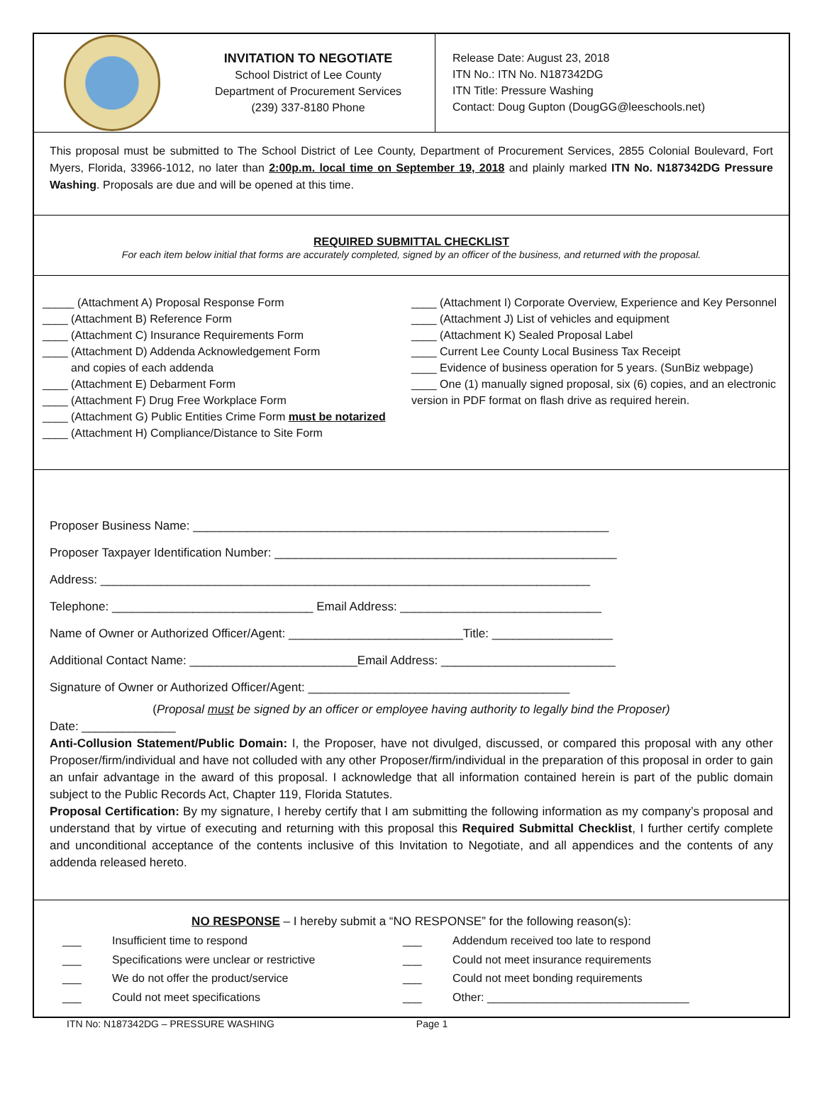INVITATION TO NEGOTIATE
School District of Lee County
Department of Procurement Services
(239) 337-8180 Phone
Release Date: August 23, 2018
ITN No.: ITN No. N187342DG
ITN Title: Pressure Washing
Contact: Doug Gupton (DougGG@leeschools.net)
This proposal must be submitted to The School District of Lee County, Department of Procurement Services, 2855 Colonial Boulevard, Fort Myers, Florida, 33966-1012, no later than 2:00p.m. local time on September 19, 2018 and plainly marked ITN No. N187342DG Pressure Washing. Proposals are due and will be opened at this time.
REQUIRED SUBMITTAL CHECKLIST
For each item below initial that forms are accurately completed, signed by an officer of the business, and returned with the proposal.
_____ (Attachment A) Proposal Response Form
____ (Attachment B) Reference Form
____ (Attachment C) Insurance Requirements Form
____ (Attachment D) Addenda Acknowledgement Form
and copies of each addenda
____ (Attachment E) Debarment Form
____ (Attachment F) Drug Free Workplace Form
____ (Attachment G) Public Entities Crime Form must be notarized
____ (Attachment H) Compliance/Distance to Site Form
____ (Attachment I) Corporate Overview, Experience and Key Personnel
____ (Attachment J) List of vehicles and equipment
____ (Attachment K) Sealed Proposal Label
____ Current Lee County Local Business Tax Receipt
____ Evidence of business operation for 5 years. (SunBiz webpage)
____ One (1) manually signed proposal, six (6) copies, and an electronic version in PDF format on flash drive as required herein.
Proposer Business Name: ______________________________________________________________
Proposer Taxpayer Identification Number: ___________________________________________________
Address: _________________________________________________________________________
Telephone: ______________________________ Email Address: ______________________________
Name of Owner or Authorized Officer/Agent: __________________________Title: __________________
Additional Contact Name: _________________________Email Address: __________________________
Signature of Owner or Authorized Officer/Agent: _______________________________________
(Proposal must be signed by an officer or employee having authority to legally bind the Proposer)
Date: ______________
Anti-Collusion Statement/Public Domain: I, the Proposer, have not divulged, discussed, or compared this proposal with any other Proposer/firm/individual and have not colluded with any other Proposer/firm/individual in the preparation of this proposal in order to gain an unfair advantage in the award of this proposal. I acknowledge that all information contained herein is part of the public domain subject to the Public Records Act, Chapter 119, Florida Statutes.
Proposal Certification: By my signature, I hereby certify that I am submitting the following information as my company’s proposal and understand that by virtue of executing and returning with this proposal this Required Submittal Checklist, I further certify complete and unconditional acceptance of the contents inclusive of this Invitation to Negotiate, and all appendices and the contents of any addenda released hereto.
NO RESPONSE – I hereby submit a “NO RESPONSE” for the following reason(s):
___ Insufficient time to respond ___ Addendum received too late to respond ___ Specifications were unclear or restrictive ___ Could not meet insurance requirements ___ We do not offer the product/service ___ Could not meet bonding requirements ___ Could not meet specifications ___ Other: ________________________________
ITN No: N187342DG – PRESSURE WASHING Page 1